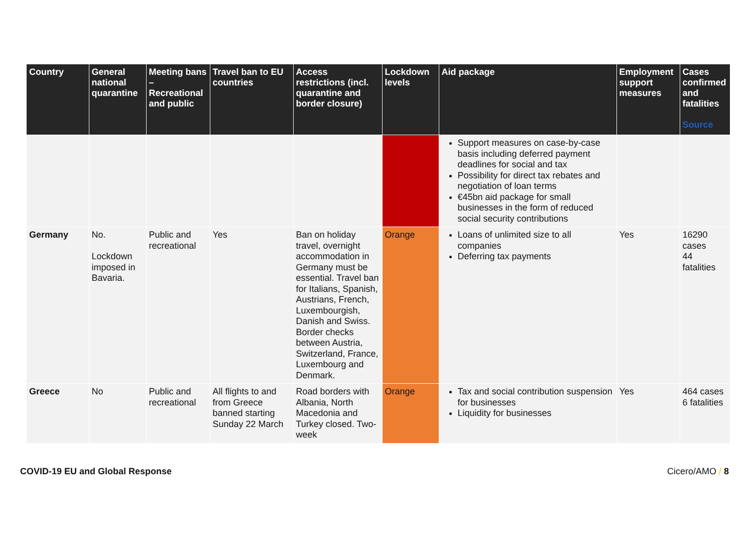| Country | General national quarantine | Meeting bans – Recreational and public | Travel ban to EU countries | Access restrictions (incl. quarantine and border closure) | Lockdown levels | Aid package | Employment support measures | Cases confirmed and fatalities Source |
| --- | --- | --- | --- | --- | --- | --- | --- | --- |
| | | | | | | Support measures on case-by-case basis including deferred payment deadlines for social and tax Possibility for direct tax rebates and negotiation of loan terms €45bn aid package for small businesses in the form of reduced social security contributions | | |
| Germany | No. Lockdown imposed in Bavaria. | Public and recreational | Yes | Ban on holiday travel, overnight accommodation in Germany must be essential. Travel ban for Italians, Spanish, Austrians, French, Luxembourgish, Danish and Swiss. Border checks between Austria, Switzerland, France, Luxembourg and Denmark. | Orange | Loans of unlimited size to all companies Deferring tax payments | Yes | 16290 cases 44 fatalities |
| Greece | No | Public and recreational | All flights to and from Greece banned starting Sunday 22 March | Road borders with Albania, North Macedonia and Turkey closed. Two-week | Orange | Tax and social contribution suspension for businesses Liquidity for businesses | Yes | 464 cases 6 fatalities |
COVID-19 EU and Global Response Cicero/AMO / 8